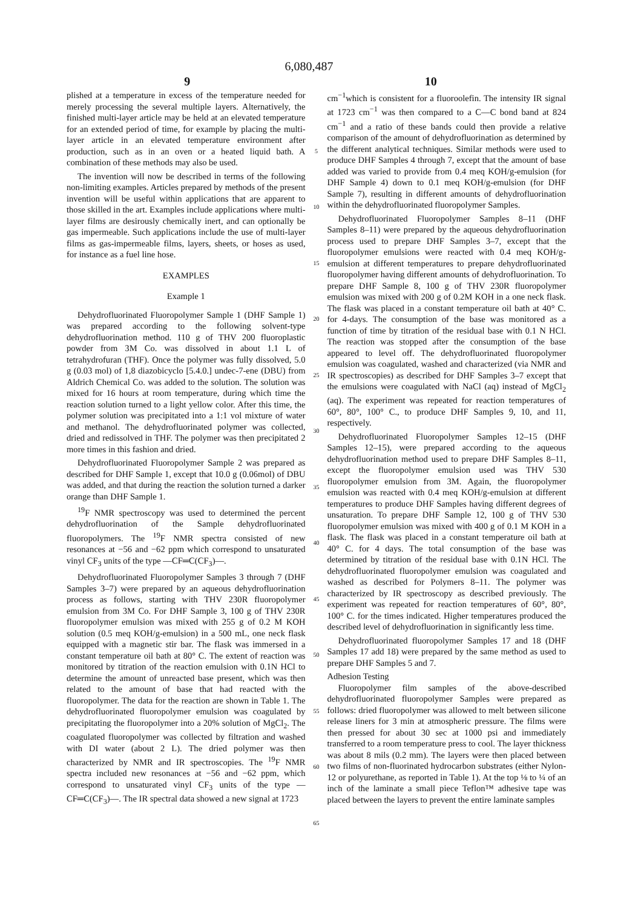6,080,487
9 10
plished at a temperature in excess of the temperature needed for merely processing the several multiple layers. Alternatively, the finished multi-layer article may be held at an elevated temperature for an extended period of time, for example by placing the multi-layer article in an elevated temperature environment after production, such as in an oven or a heated liquid bath. A combination of these methods may also be used.
The invention will now be described in terms of the following non-limiting examples. Articles prepared by methods of the present invention will be useful within applications that are apparent to those skilled in the art. Examples include applications where multi-layer films are desirously chemically inert, and can optionally be gas impermeable. Such applications include the use of multi-layer films as gas-impermeable films, layers, sheets, or hoses as used, for instance as a fuel line hose.
EXAMPLES
Example 1
Dehydrofluorinated Fluoropolymer Sample 1 (DHF Sample 1) was prepared according to the following solvent-type dehydrofluorination method. 110 g of THV 200 fluoroplastic powder from 3M Co. was dissolved in about 1.1 L of tetrahydrofuran (THF). Once the polymer was fully dissolved, 5.0 g (0.03 mol) of 1,8 diazobicyclo [5.4.0.] undec-7-ene (DBU) from Aldrich Chemical Co. was added to the solution. The solution was mixed for 16 hours at room temperature, during which time the reaction solution turned to a light yellow color. After this time, the polymer solution was precipitated into a 1:1 vol mixture of water and methanol. The dehydrofluorinated polymer was collected, dried and redissolved in THF. The polymer was then precipitated 2 more times in this fashion and dried.
Dehydrofluorinated Fluoropolymer Sample 2 was prepared as described for DHF Sample 1, except that 10.0 g (0.06mol) of DBU was added, and that during the reaction the solution turned a darker orange than DHF Sample 1.
<sup>19</sup>F NMR spectroscopy was used to determined the percent dehydrofluorination of the Sample dehydrofluorinated fluoropolymers. The <sup>19</sup>F NMR spectra consisted of new resonances at −56 and −62 ppm which correspond to unsaturated vinyl CF<sub>3</sub> units of the type —CF═C(CF<sub>3</sub>)—.
Dehydrofluorinated Fluoropolymer Samples 3 through 7 (DHF Samples 3–7) were prepared by an aqueous dehydrofluorination process as follows, starting with THV 230R fluoropolymer emulsion from 3M Co. For DHF Sample 3, 100 g of THV 230R fluoropolymer emulsion was mixed with 255 g of 0.2 M KOH solution (0.5 meq KOH/g-emulsion) in a 500 mL, one neck flask equipped with a magnetic stir bar. The flask was immersed in a constant temperature oil bath at 80° C. The extent of reaction was monitored by titration of the reaction emulsion with 0.1N HCl to determine the amount of unreacted base present, which was then related to the amount of base that had reacted with the fluoropolymer. The data for the reaction are shown in Table 1. The dehydrofluorinated fluoropolymer emulsion was coagulated by precipitating the fluoropolymer into a 20% solution of MgCl<sub>2</sub>. The coagulated fluoropolymer was collected by filtration and washed with DI water (about 2 L). The dried polymer was then characterized by NMR and IR spectroscopies. The <sup>19</sup>F NMR spectra included new resonances at −56 and −62 ppm, which correspond to unsaturated vinyl CF<sub>3</sub> units of the type —CF═C(CF<sub>3</sub>)—. The IR spectral data showed a new signal at 1723
5
10
15
20
25
30
35
40
45
50
55
60
65
cm<sup>−1</sup>which is consistent for a fluoroolefin. The intensity IR signal at 1723 cm<sup>−1</sup> was then compared to a C—C bond band at 824 cm<sup>−1</sup> and a ratio of these bands could then provide a relative comparison of the amount of dehydrofluorination as determined by the different analytical techniques. Similar methods were used to produce DHF Samples 4 through 7, except that the amount of base added was varied to provide from 0.4 meq KOH/g-emulsion (for DHF Sample 4) down to 0.1 meq KOH/g-emulsion (for DHF Sample 7), resulting in different amounts of dehydrofluorination within the dehydrofluorinated fluoropolymer Samples.
Dehydrofluorinated Fluoropolymer Samples 8–11 (DHF Samples 8–11) were prepared by the aqueous dehydrofluorination process used to prepare DHF Samples 3–7, except that the fluoropolymer emulsions were reacted with 0.4 meq KOH/g-emulsion at different temperatures to prepare dehydrofluorinated fluoropolymer having different amounts of dehydrofluorination. To prepare DHF Sample 8, 100 g of THV 230R fluoropolymer emulsion was mixed with 200 g of 0.2M KOH in a one neck flask. The flask was placed in a constant temperature oil bath at 40° C. for 4-days. The consumption of the base was monitored as a function of time by titration of the residual base with 0.1 N HCl. The reaction was stopped after the consumption of the base appeared to level off. The dehydrofluorinated fluoropolymer emulsion was coagulated, washed and characterized (via NMR and IR spectroscopies) as described for DHF Samples 3–7 except that the emulsions were coagulated with NaCl (aq) instead of MgCl<sub>2</sub> (aq). The experiment was repeated for reaction temperatures of 60°, 80°, 100° C., to produce DHF Samples 9, 10, and 11, respectively.
Dehydrofluorinated Fluoropolymer Samples 12–15 (DHF Samples 12–15), were prepared according to the aqueous dehydrofluorination method used to prepare DHF Samples 8–11, except the fluoropolymer emulsion used was THV 530 fluoropolymer emulsion from 3M. Again, the fluoropolymer emulsion was reacted with 0.4 meq KOH/g-emulsion at different temperatures to produce DHF Samples having different degrees of unsaturation. To prepare DHF Sample 12, 100 g of THV 530 fluoropolymer emulsion was mixed with 400 g of 0.1 M KOH in a flask. The flask was placed in a constant temperature oil bath at 40° C. for 4 days. The total consumption of the base was determined by titration of the residual base with 0.1N HCl. The dehydrofluorinated fluoropolymer emulsion was coagulated and washed as described for Polymers 8–11. The polymer was characterized by IR spectroscopy as described previously. The experiment was repeated for reaction temperatures of 60°, 80°, 100° C. for the times indicated. Higher temperatures produced the described level of dehydrofluorination in significantly less time.
Dehydrofluorinated fluoropolymer Samples 17 and 18 (DHF Samples 17 add 18) were prepared by the same method as used to prepare DHF Samples 5 and 7.
Adhesion Testing
Fluoropolymer film samples of the above-described dehydrofluorinated fluoropolymer Samples were prepared as follows: dried fluoropolymer was allowed to melt between silicone release liners for 3 min at atmospheric pressure. The films were then pressed for about 30 sec at 1000 psi and immediately transferred to a room temperature press to cool. The layer thickness was about 8 mils (0.2 mm). The layers were then placed between two films of non-fluorinated hydrocarbon substrates (either Nylon-12 or polyurethane, as reported in Table 1). At the top ⅛ to ¼ of an inch of the laminate a small piece Teflon™ adhesive tape was placed between the layers to prevent the entire laminate samples